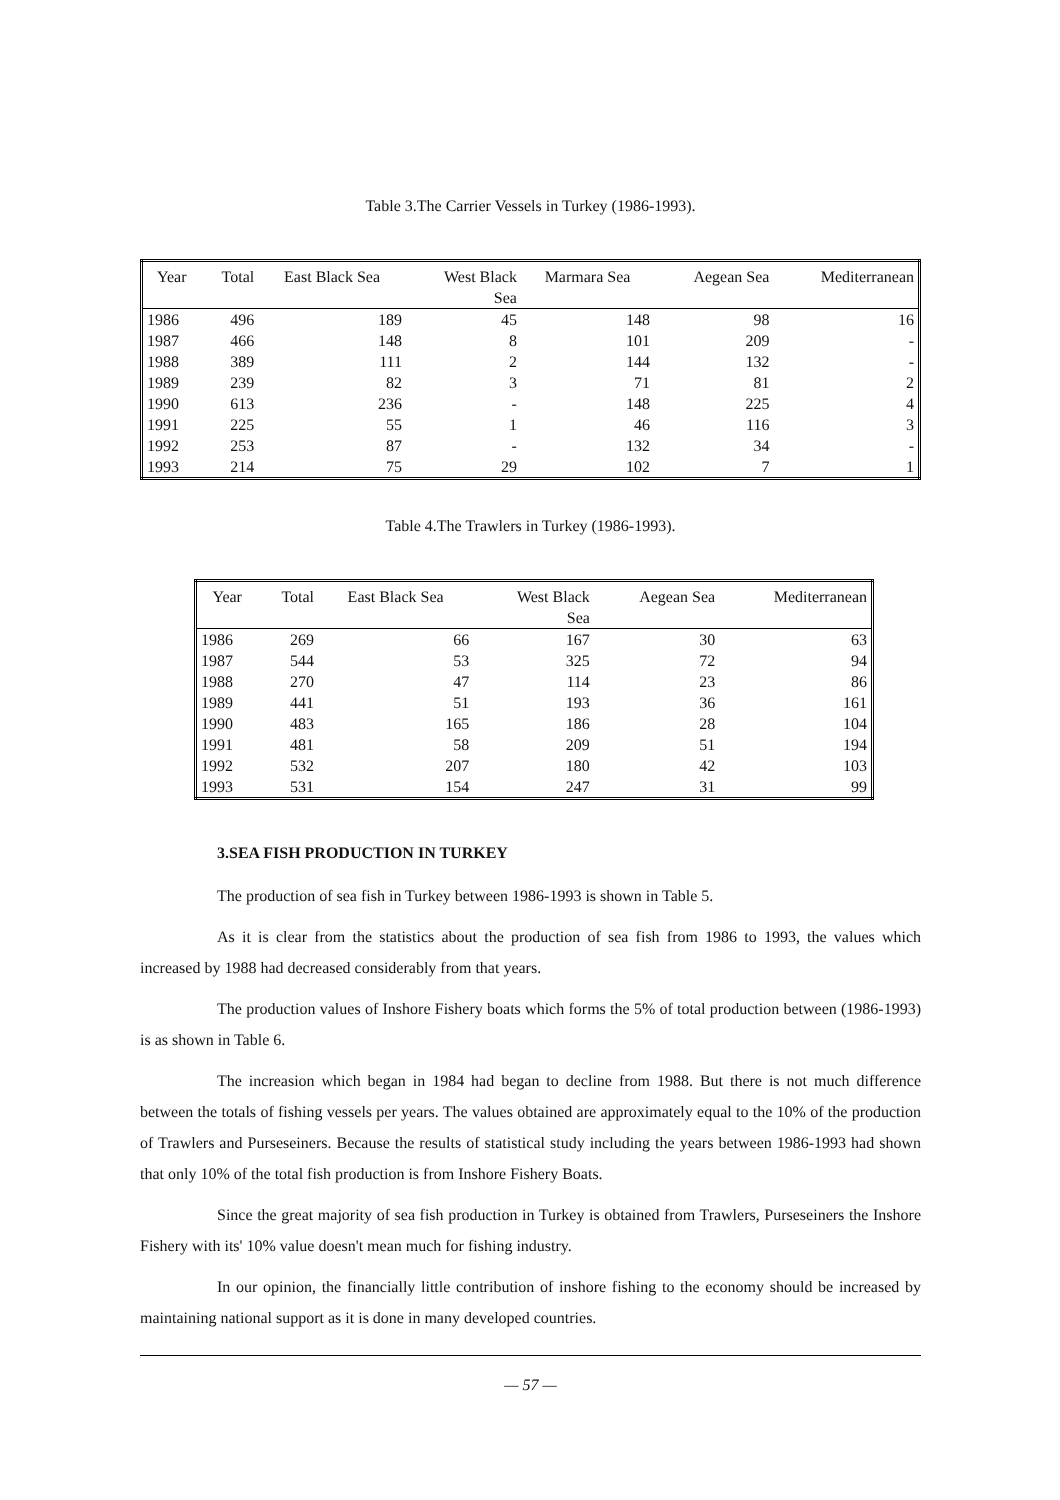Table 3.The Carrier Vessels in Turkey (1986-1993).
| Year | Total | East Black Sea | West Black Sea | Marmara Sea | Aegean Sea | Mediterranean |
| --- | --- | --- | --- | --- | --- | --- |
| 1986 | 496 | 189 | 45 | 148 | 98 | 16 |
| 1987 | 466 | 148 | 8 | 101 | 209 | - |
| 1988 | 389 | 111 | 2 | 144 | 132 | - |
| 1989 | 239 | 82 | 3 | 71 | 81 | 2 |
| 1990 | 613 | 236 | - | 148 | 225 | 4 |
| 1991 | 225 | 55 | 1 | 46 | 116 | 3 |
| 1992 | 253 | 87 | - | 132 | 34 | - |
| 1993 | 214 | 75 | 29 | 102 | 7 | 1 |
Table 4.The Trawlers in Turkey (1986-1993).
| Year | Total | East Black Sea | West Black Sea | Aegean Sea | Mediterranean |
| --- | --- | --- | --- | --- | --- |
| 1986 | 269 | 66 | 167 | 30 | 63 |
| 1987 | 544 | 53 | 325 | 72 | 94 |
| 1988 | 270 | 47 | 114 | 23 | 86 |
| 1989 | 441 | 51 | 193 | 36 | 161 |
| 1990 | 483 | 165 | 186 | 28 | 104 |
| 1991 | 481 | 58 | 209 | 51 | 194 |
| 1992 | 532 | 207 | 180 | 42 | 103 |
| 1993 | 531 | 154 | 247 | 31 | 99 |
3.SEA FISH PRODUCTION IN TURKEY
The production of sea fish in Turkey between 1986-1993 is shown in Table 5.
As it is clear from the statistics about the production of sea fish from 1986 to 1993, the values which increased by 1988 had decreased considerably from that years.
The production values of Inshore Fishery boats which forms the 5% of total production between (1986-1993) is as shown in Table 6.
The increasion which began in 1984 had began to decline from 1988. But there is not much difference between the totals of fishing vessels per years. The values obtained are approximately equal to the 10% of the production of Trawlers and Purseseiners. Because the results of statistical study including the years between 1986-1993 had shown that only 10% of the total fish production is from Inshore Fishery Boats.
Since the great majority of sea fish production in Turkey is obtained from Trawlers, Purseseiners the Inshore Fishery with its' 10% value doesn't mean much for fishing industry.
In our opinion, the financially little contribution of inshore fishing to the economy should be increased by maintaining national support as it is done in many developed countries.
— 57 —